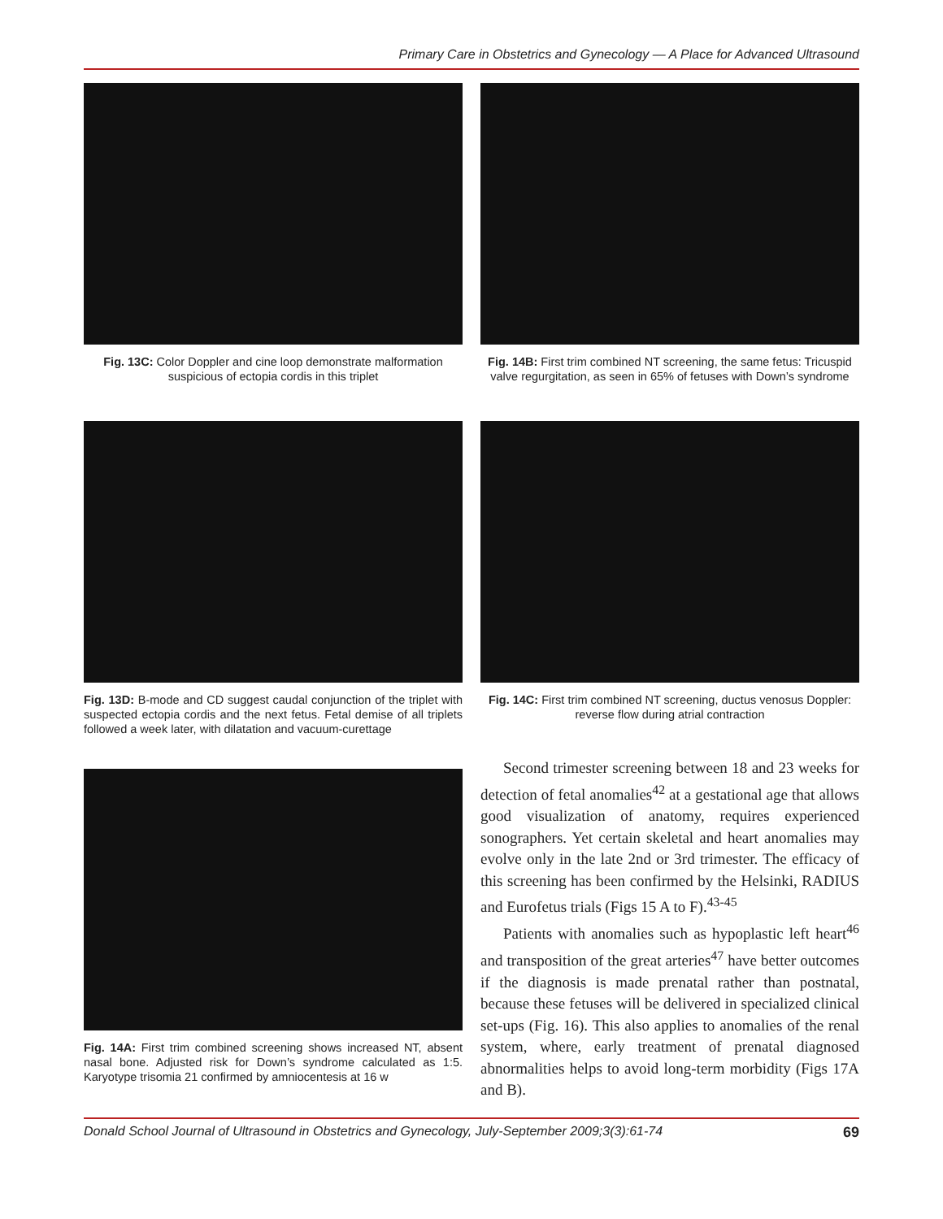Primary Care in Obstetrics and Gynecology — A Place for Advanced Ultrasound
Fig. 13C: Color Doppler and cine loop demonstrate malformation suspicious of ectopia cordis in this triplet
Fig. 14B: First trim combined NT screening, the same fetus: Tricuspid valve regurgitation, as seen in 65% of fetuses with Down’s syndrome
Fig. 13D: B-mode and CD suggest caudal conjunction of the triplet with suspected ectopia cordis and the next fetus. Fetal demise of all triplets followed a week later, with dilatation and vacuum-curettage
Fig. 14C: First trim combined NT screening, ductus venosus Doppler: reverse flow during atrial contraction
Fig. 14A: First trim combined screening shows increased NT, absent nasal bone. Adjusted risk for Down’s syndrome calculated as 1:5. Karyotype trisomia 21 confirmed by amniocentesis at 16 w
Second trimester screening between 18 and 23 weeks for detection of fetal anomalies<sup>42</sup> at a gestational age that allows good visualization of anatomy, requires experienced sonographers. Yet certain skeletal and heart anomalies may evolve only in the late 2nd or 3rd trimester. The efficacy of this screening has been confirmed by the Helsinki, RADIUS and Eurofetus trials (Figs 15 A to F).<sup>43-45</sup>
Patients with anomalies such as hypoplastic left heart<sup>46</sup> and transposition of the great arteries<sup>47</sup> have better outcomes if the diagnosis is made prenatal rather than postnatal, because these fetuses will be delivered in specialized clinical set-ups (Fig. 16). This also applies to anomalies of the renal system, where, early treatment of prenatal diagnosed abnormalities helps to avoid long-term morbidity (Figs 17A and B).
Donald School Journal of Ultrasound in Obstetrics and Gynecology, July-September 2009;3(3):61-74 69